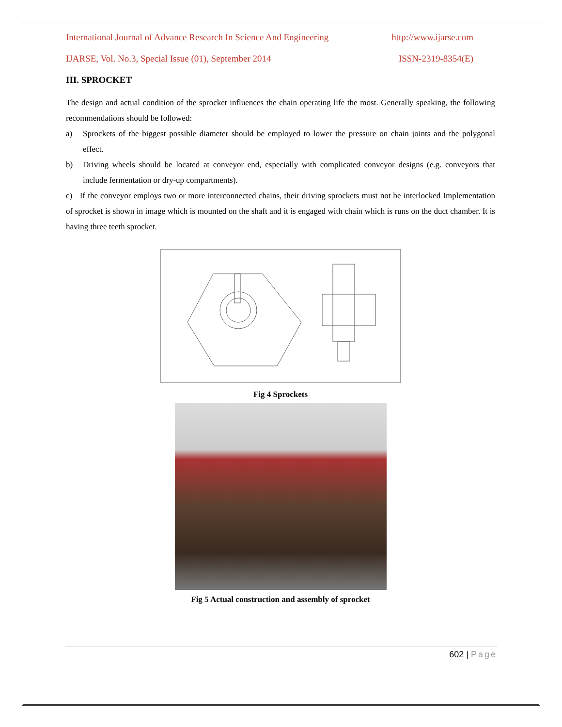International Journal of Advance Research In Science And Engineering http://www.ijarse.com
IJARSE, Vol. No.3, Special Issue (01), September 2014 ISSN-2319-8354(E)
III. SPROCKET
The design and actual condition of the sprocket influences the chain operating life the most. Generally speaking, the following recommendations should be followed:
a) Sprockets of the biggest possible diameter should be employed to lower the pressure on chain joints and the polygonal effect.
b) Driving wheels should be located at conveyor end, especially with complicated conveyor designs (e.g. conveyors that include fermentation or dry-up compartments).
c) If the conveyor employs two or more interconnected chains, their driving sprockets must not be interlocked Implementation of sprocket is shown in image which is mounted on the shaft and it is engaged with chain which is runs on the duct chamber. It is having three teeth sprocket.
Fig 4 Sprockets
Fig 5 Actual construction and assembly of sprocket
602 | Page